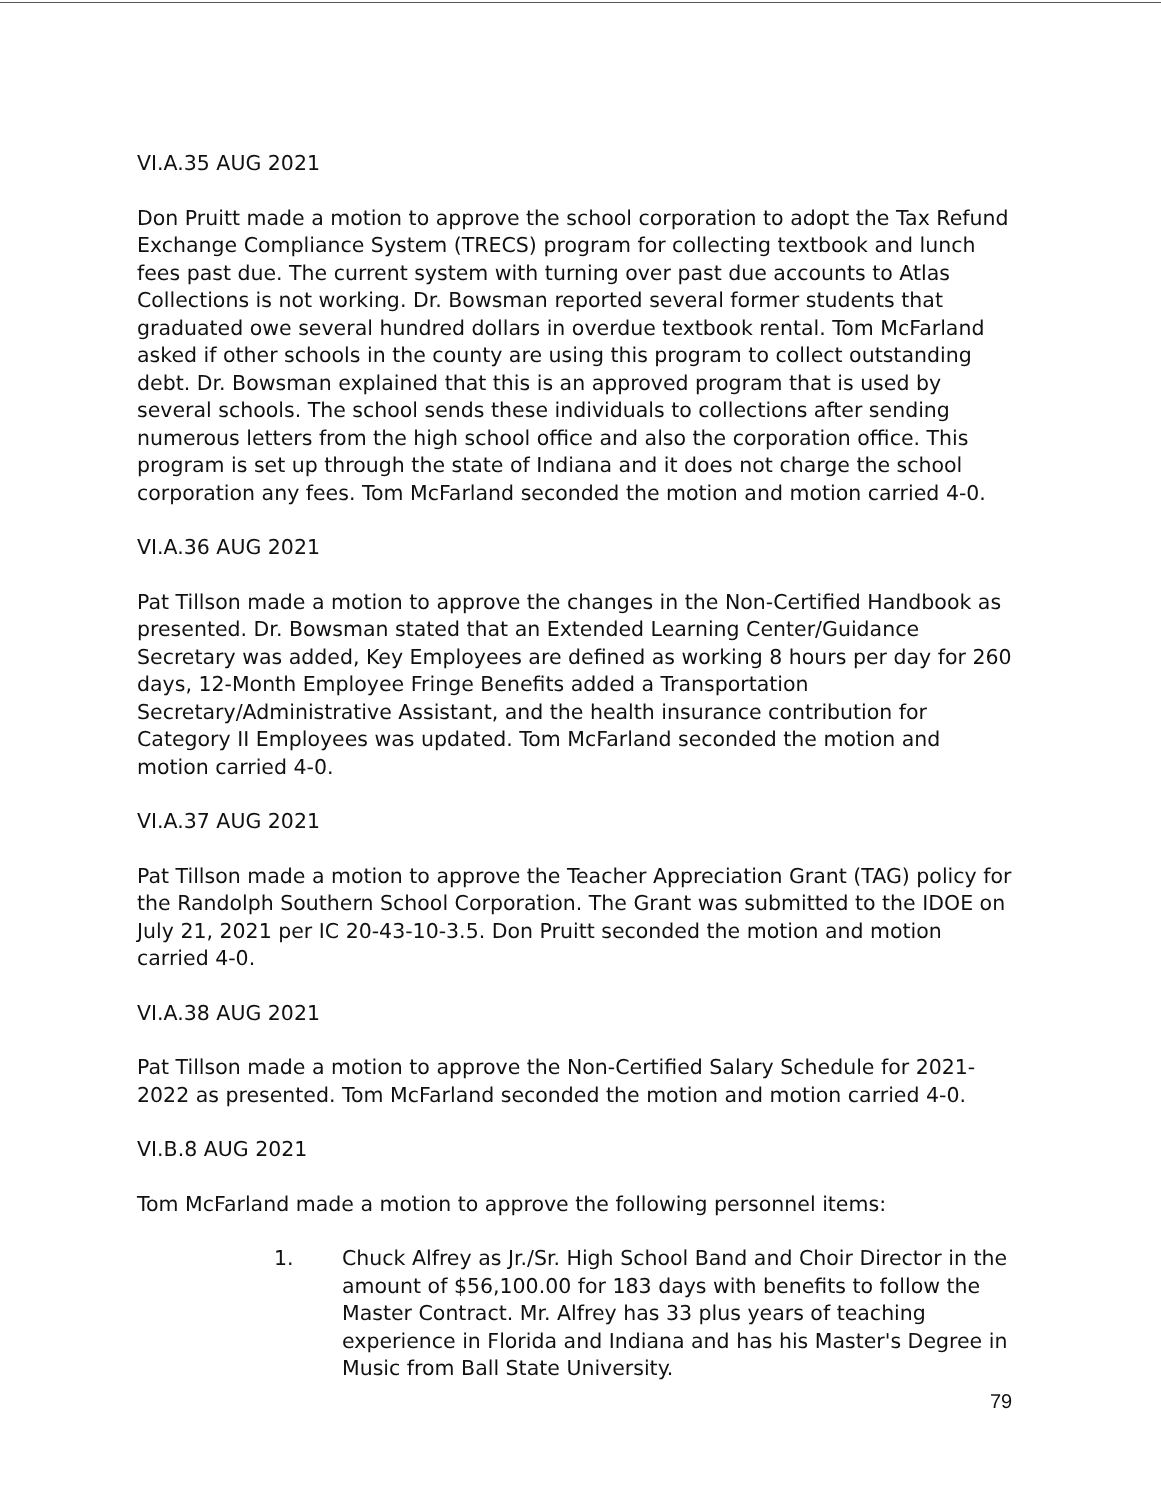VI.A.35 AUG 2021
Don Pruitt made a motion to approve the school corporation to adopt the Tax Refund Exchange Compliance System (TRECS) program for collecting textbook and lunch fees past due. The current system with turning over past due accounts to Atlas Collections is not working. Dr. Bowsman reported several former students that graduated owe several hundred dollars in overdue textbook rental. Tom McFarland asked if other schools in the county are using this program to collect outstanding debt. Dr. Bowsman explained that this is an approved program that is used by several schools. The school sends these individuals to collections after sending numerous letters from the high school office and also the corporation office. This program is set up through the state of Indiana and it does not charge the school corporation any fees. Tom McFarland seconded the motion and motion carried 4-0.
VI.A.36 AUG 2021
Pat Tillson made a motion to approve the changes in the Non-Certified Handbook as presented. Dr. Bowsman stated that an Extended Learning Center/Guidance Secretary was added, Key Employees are defined as working 8 hours per day for 260 days, 12-Month Employee Fringe Benefits added a Transportation Secretary/Administrative Assistant, and the health insurance contribution for Category II Employees was updated. Tom McFarland seconded the motion and motion carried 4-0.
VI.A.37 AUG 2021
Pat Tillson made a motion to approve the Teacher Appreciation Grant (TAG) policy for the Randolph Southern School Corporation. The Grant was submitted to the IDOE on July 21, 2021 per IC 20-43-10-3.5. Don Pruitt seconded the motion and motion carried 4-0.
VI.A.38 AUG 2021
Pat Tillson made a motion to approve the Non-Certified Salary Schedule for 2021-2022 as presented. Tom McFarland seconded the motion and motion carried 4-0.
VI.B.8 AUG 2021
Tom McFarland made a motion to approve the following personnel items:
1. Chuck Alfrey as Jr./Sr. High School Band and Choir Director in the amount of $56,100.00 for 183 days with benefits to follow the Master Contract. Mr. Alfrey has 33 plus years of teaching experience in Florida and Indiana and has his Master's Degree in Music from Ball State University.
79